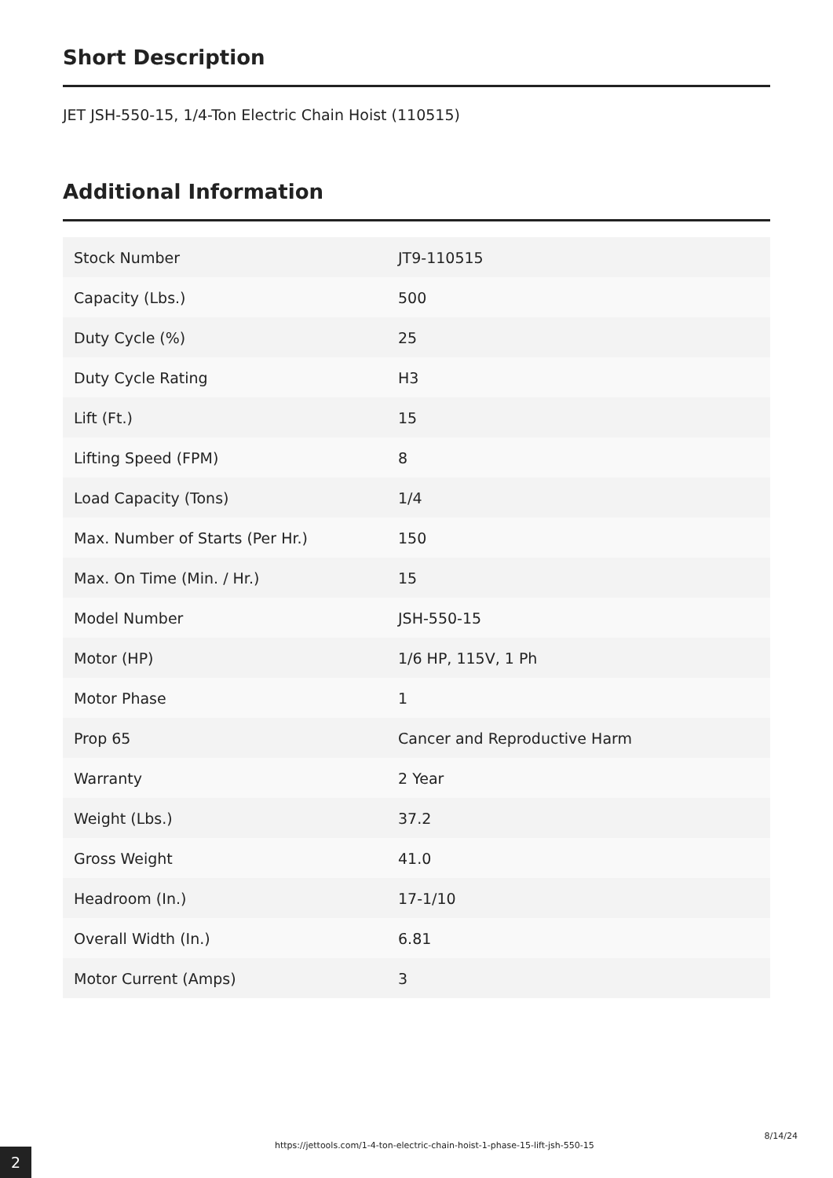Short Description
JET JSH-550-15, 1/4-Ton Electric Chain Hoist (110515)
Additional Information
| Stock Number | JT9-110515 |
| Capacity (Lbs.) | 500 |
| Duty Cycle (%) | 25 |
| Duty Cycle Rating | H3 |
| Lift (Ft.) | 15 |
| Lifting Speed (FPM) | 8 |
| Load Capacity (Tons) | 1/4 |
| Max. Number of Starts (Per Hr.) | 150 |
| Max. On Time (Min. / Hr.) | 15 |
| Model Number | JSH-550-15 |
| Motor (HP) | 1/6 HP, 115V, 1 Ph |
| Motor Phase | 1 |
| Prop 65 | Cancer and Reproductive Harm |
| Warranty | 2 Year |
| Weight (Lbs.) | 37.2 |
| Gross Weight | 41.0 |
| Headroom (In.) | 17-1/10 |
| Overall Width (In.) | 6.81 |
| Motor Current (Amps) | 3 |
2
https://jettools.com/1-4-ton-electric-chain-hoist-1-phase-15-lift-jsh-550-15
8/14/24